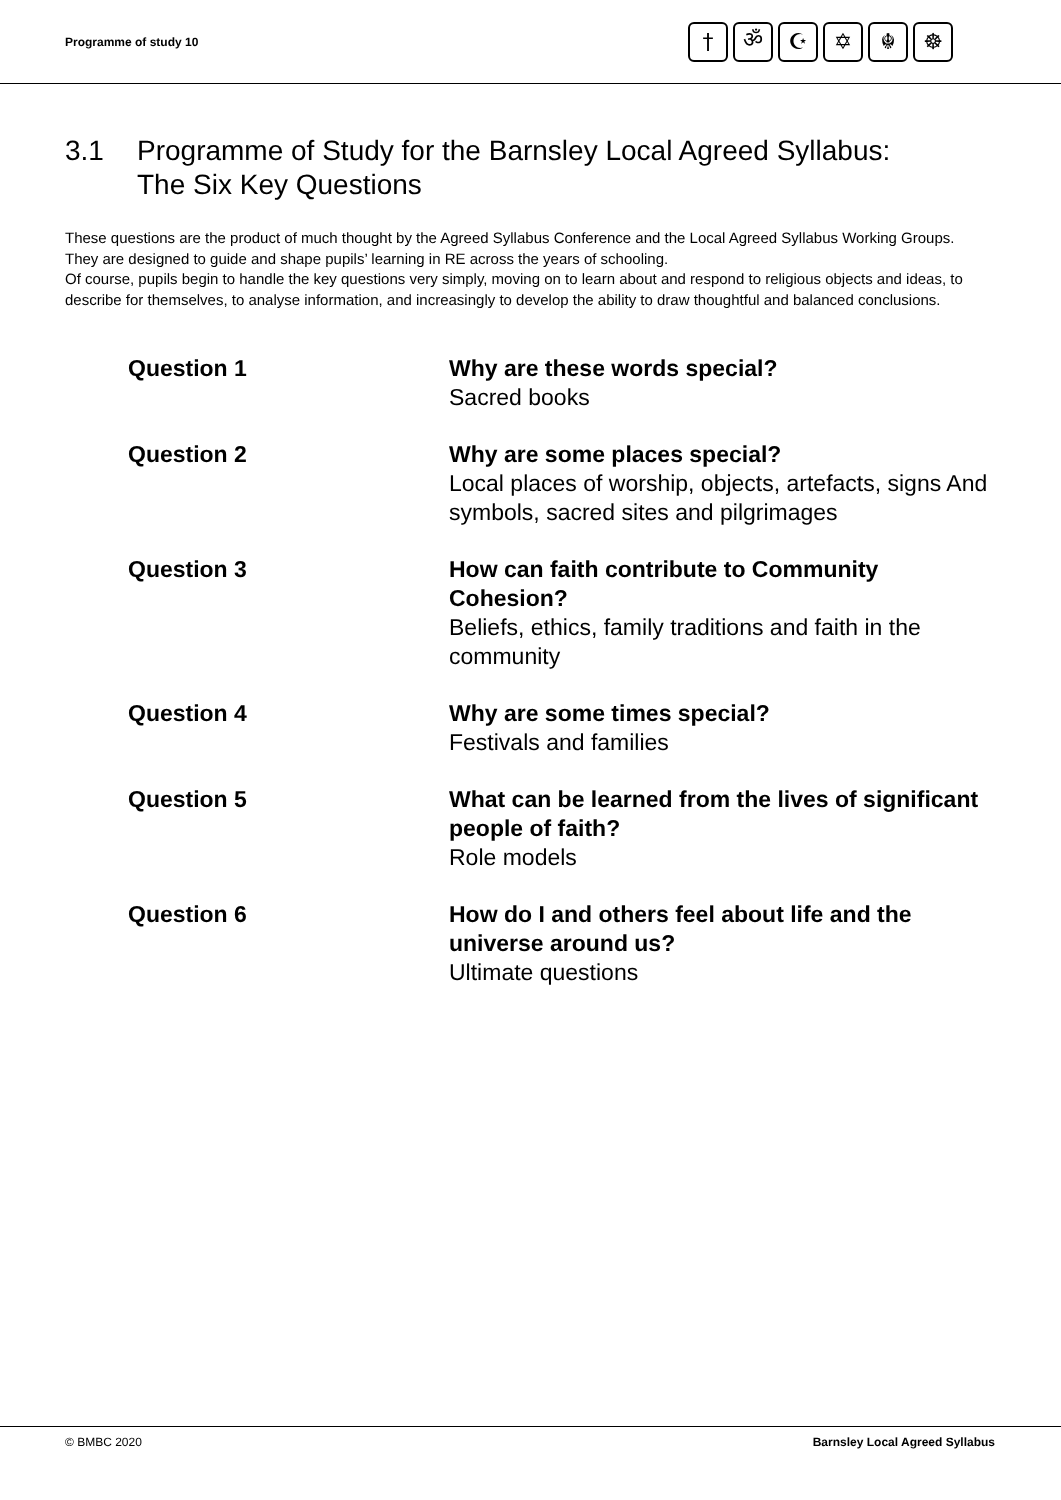Programme of study 10
† ॐ ☪ ✡ ☬ ☸
3.1 Programme of Study for the Barnsley Local Agreed Syllabus:
The Six Key Questions
These questions are the product of much thought by the Agreed Syllabus Conference and the Local Agreed Syllabus Working Groups. They are designed to guide and shape pupils’ learning in RE across the years of schooling.
Of course, pupils begin to handle the key questions very simply, moving on to learn about and respond to religious objects and ideas, to describe for themselves, to analyse information, and increasingly to develop the ability to draw thoughtful and balanced conclusions.
Question 1 Why are these words special?
Sacred books
Question 2 Why are some places special?
Local places of worship, objects, artefacts, signs And symbols, sacred sites and pilgrimages
Question 3 How can faith contribute to Community Cohesion?
Beliefs, ethics, family traditions and faith in the community
Question 4 Why are some times special?
Festivals and families
Question 5 What can be learned from the lives of significant people of faith?
Role models
Question 6 How do I and others feel about life and the universe around us?
Ultimate questions
© BMBC 2020 Barnsley Local Agreed Syllabus